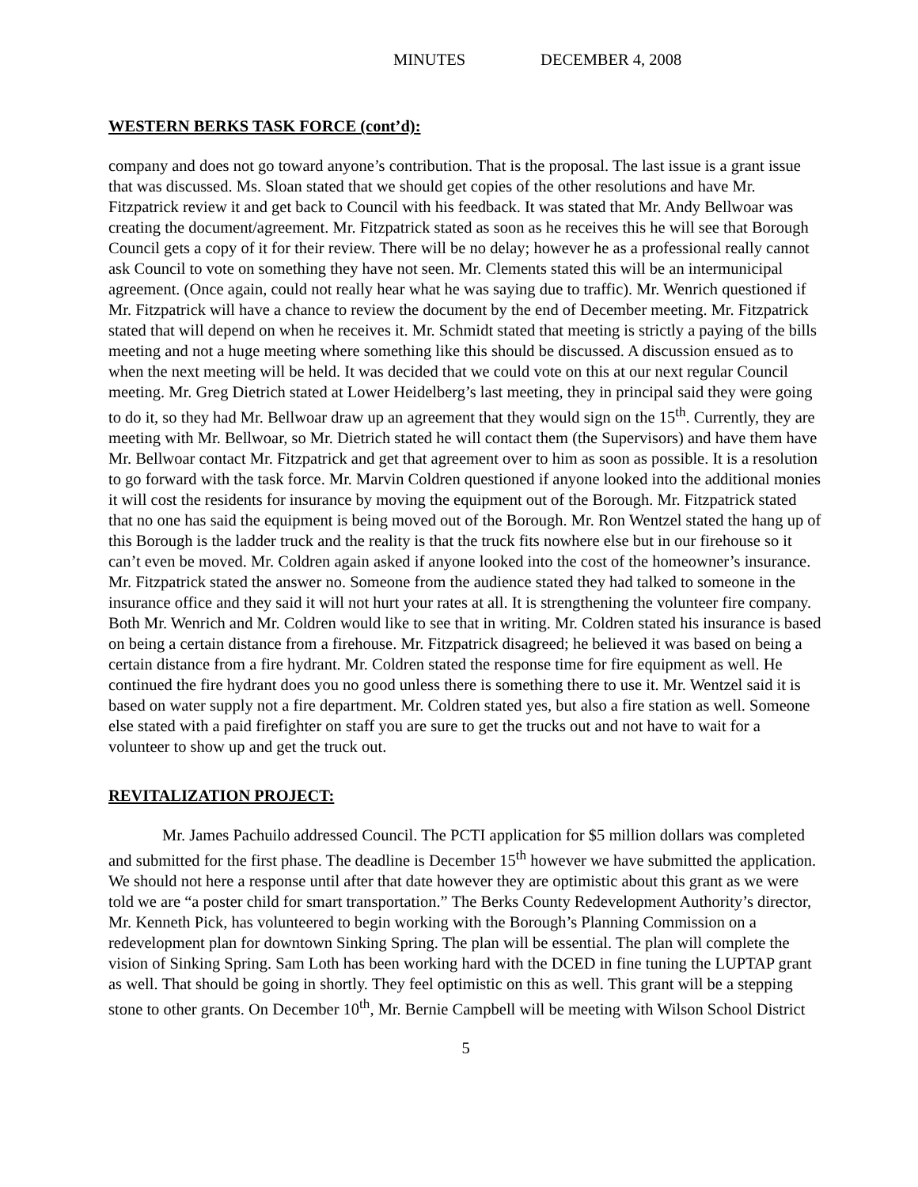MINUTES DECEMBER 4, 2008
WESTERN BERKS TASK FORCE (cont’d):
company and does not go toward anyone’s contribution. That is the proposal. The last issue is a grant issue that was discussed. Ms. Sloan stated that we should get copies of the other resolutions and have Mr. Fitzpatrick review it and get back to Council with his feedback. It was stated that Mr. Andy Bellwoar was creating the document/agreement. Mr. Fitzpatrick stated as soon as he receives this he will see that Borough Council gets a copy of it for their review. There will be no delay; however he as a professional really cannot ask Council to vote on something they have not seen. Mr. Clements stated this will be an intermunicipal agreement. (Once again, could not really hear what he was saying due to traffic). Mr. Wenrich questioned if Mr. Fitzpatrick will have a chance to review the document by the end of December meeting. Mr. Fitzpatrick stated that will depend on when he receives it. Mr. Schmidt stated that meeting is strictly a paying of the bills meeting and not a huge meeting where something like this should be discussed. A discussion ensued as to when the next meeting will be held. It was decided that we could vote on this at our next regular Council meeting. Mr. Greg Dietrich stated at Lower Heidelberg’s last meeting, they in principal said they were going to do it, so they had Mr. Bellwoar draw up an agreement that they would sign on the 15<sup>th</sup>. Currently, they are meeting with Mr. Bellwoar, so Mr. Dietrich stated he will contact them (the Supervisors) and have them have Mr. Bellwoar contact Mr. Fitzpatrick and get that agreement over to him as soon as possible. It is a resolution to go forward with the task force. Mr. Marvin Coldren questioned if anyone looked into the additional monies it will cost the residents for insurance by moving the equipment out of the Borough. Mr. Fitzpatrick stated that no one has said the equipment is being moved out of the Borough. Mr. Ron Wentzel stated the hang up of this Borough is the ladder truck and the reality is that the truck fits nowhere else but in our firehouse so it can’t even be moved. Mr. Coldren again asked if anyone looked into the cost of the homeowner’s insurance. Mr. Fitzpatrick stated the answer no. Someone from the audience stated they had talked to someone in the insurance office and they said it will not hurt your rates at all. It is strengthening the volunteer fire company. Both Mr. Wenrich and Mr. Coldren would like to see that in writing. Mr. Coldren stated his insurance is based on being a certain distance from a firehouse. Mr. Fitzpatrick disagreed; he believed it was based on being a certain distance from a fire hydrant. Mr. Coldren stated the response time for fire equipment as well. He continued the fire hydrant does you no good unless there is something there to use it. Mr. Wentzel said it is based on water supply not a fire department. Mr. Coldren stated yes, but also a fire station as well. Someone else stated with a paid firefighter on staff you are sure to get the trucks out and not have to wait for a volunteer to show up and get the truck out.
REVITALIZATION PROJECT:
Mr. James Pachuilo addressed Council. The PCTI application for $5 million dollars was completed and submitted for the first phase. The deadline is December 15<sup>th</sup> however we have submitted the application. We should not here a response until after that date however they are optimistic about this grant as we were told we are “a poster child for smart transportation.” The Berks County Redevelopment Authority’s director, Mr. Kenneth Pick, has volunteered to begin working with the Borough’s Planning Commission on a redevelopment plan for downtown Sinking Spring. The plan will be essential. The plan will complete the vision of Sinking Spring. Sam Loth has been working hard with the DCED in fine tuning the LUPTAP grant as well. That should be going in shortly. They feel optimistic on this as well. This grant will be a stepping stone to other grants. On December 10<sup>th</sup>, Mr. Bernie Campbell will be meeting with Wilson School District
5